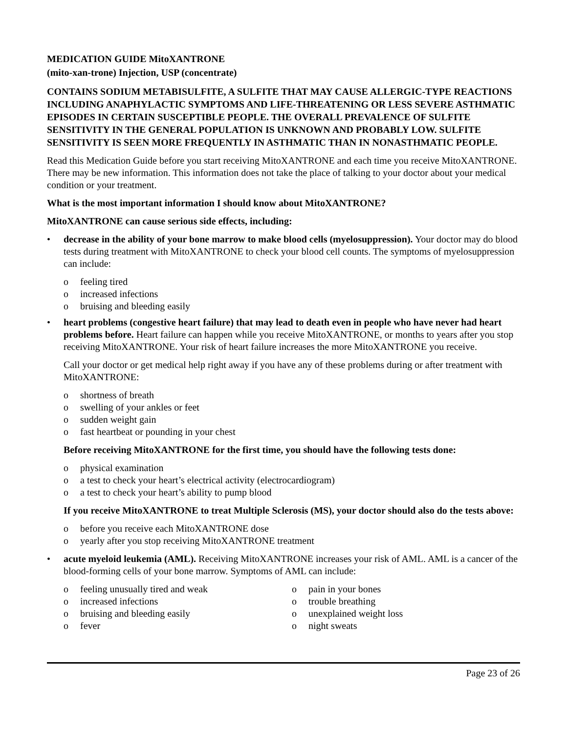MEDICATION GUIDE MitoXANTRONE
(mito-xan-trone) Injection, USP (concentrate)
CONTAINS SODIUM METABISULFITE, A SULFITE THAT MAY CAUSE ALLERGIC-TYPE REACTIONS INCLUDING ANAPHYLACTIC SYMPTOMS AND LIFE-THREATENING OR LESS SEVERE ASTHMATIC EPISODES IN CERTAIN SUSCEPTIBLE PEOPLE. THE OVERALL PREVALENCE OF SULFITE SENSITIVITY IN THE GENERAL POPULATION IS UNKNOWN AND PROBABLY LOW. SULFITE SENSITIVITY IS SEEN MORE FREQUENTLY IN ASTHMATIC THAN IN NONASTHMATIC PEOPLE.
Read this Medication Guide before you start receiving MitoXANTRONE and each time you receive MitoXANTRONE. There may be new information. This information does not take the place of talking to your doctor about your medical condition or your treatment.
What is the most important information I should know about MitoXANTRONE?
MitoXANTRONE can cause serious side effects, including:
• decrease in the ability of your bone marrow to make blood cells (myelosuppression). Your doctor may do blood tests during treatment with MitoXANTRONE to check your blood cell counts. The symptoms of myelosuppression can include:
o feeling tired
o increased infections
o bruising and bleeding easily
• heart problems (congestive heart failure) that may lead to death even in people who have never had heart problems before. Heart failure can happen while you receive MitoXANTRONE, or months to years after you stop receiving MitoXANTRONE. Your risk of heart failure increases the more MitoXANTRONE you receive.
Call your doctor or get medical help right away if you have any of these problems during or after treatment with MitoXANTRONE:
o shortness of breath
o swelling of your ankles or feet
o sudden weight gain
o fast heartbeat or pounding in your chest
Before receiving MitoXANTRONE for the first time, you should have the following tests done:
o physical examination
o a test to check your heart’s electrical activity (electrocardiogram)
o a test to check your heart’s ability to pump blood
If you receive MitoXANTRONE to treat Multiple Sclerosis (MS), your doctor should also do the tests above:
o before you receive each MitoXANTRONE dose
o yearly after you stop receiving MitoXANTRONE treatment
• acute myeloid leukemia (AML). Receiving MitoXANTRONE increases your risk of AML. AML is a cancer of the blood-forming cells of your bone marrow. Symptoms of AML can include:
o feeling unusually tired and weak
o increased infections
o bruising and bleeding easily
o fever
o pain in your bones
o trouble breathing
o unexplained weight loss
o night sweats
Page 23 of 26